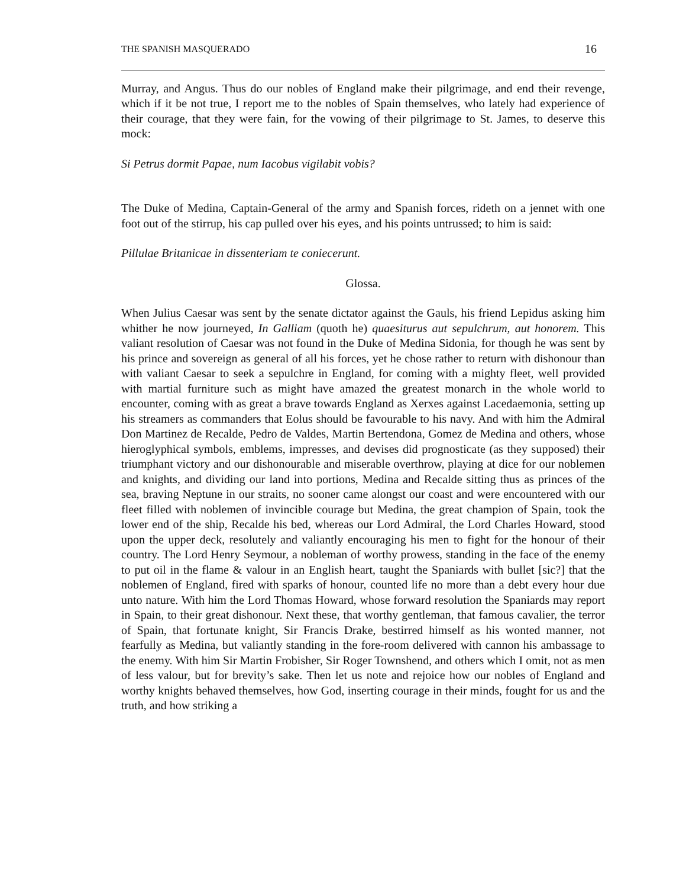THE SPANISH MASQUERADO 16
Murray, and Angus. Thus do our nobles of England make their pilgrimage, and end their revenge, which if it be not true, I report me to the nobles of Spain themselves, who lately had experience of their courage, that they were fain, for the vowing of their pilgrimage to St. James, to deserve this mock:
Si Petrus dormit Papae, num Iacobus vigilabit vobis?
The Duke of Medina, Captain-General of the army and Spanish forces, rideth on a jennet with one foot out of the stirrup, his cap pulled over his eyes, and his points untrussed; to him is said:
Pillulae Britanicae in dissenteriam te coniecerunt.
Glossa.
When Julius Caesar was sent by the senate dictator against the Gauls, his friend Lepidus asking him whither he now journeyed, In Galliam (quoth he) quaesiturus aut sepulchrum, aut honorem. This valiant resolution of Caesar was not found in the Duke of Medina Sidonia, for though he was sent by his prince and sovereign as general of all his forces, yet he chose rather to return with dishonour than with valiant Caesar to seek a sepulchre in England, for coming with a mighty fleet, well provided with martial furniture such as might have amazed the greatest monarch in the whole world to encounter, coming with as great a brave towards England as Xerxes against Lacedaemonia, setting up his streamers as commanders that Eolus should be favourable to his navy. And with him the Admiral Don Martinez de Recalde, Pedro de Valdes, Martin Bertendona, Gomez de Medina and others, whose hieroglyphical symbols, emblems, impresses, and devises did prognosticate (as they supposed) their triumphant victory and our dishonourable and miserable overthrow, playing at dice for our noblemen and knights, and dividing our land into portions, Medina and Recalde sitting thus as princes of the sea, braving Neptune in our straits, no sooner came alongst our coast and were encountered with our fleet filled with noblemen of invincible courage but Medina, the great champion of Spain, took the lower end of the ship, Recalde his bed, whereas our Lord Admiral, the Lord Charles Howard, stood upon the upper deck, resolutely and valiantly encouraging his men to fight for the honour of their country. The Lord Henry Seymour, a nobleman of worthy prowess, standing in the face of the enemy to put oil in the flame & valour in an English heart, taught the Spaniards with bullet [sic?] that the noblemen of England, fired with sparks of honour, counted life no more than a debt every hour due unto nature. With him the Lord Thomas Howard, whose forward resolution the Spaniards may report in Spain, to their great dishonour. Next these, that worthy gentleman, that famous cavalier, the terror of Spain, that fortunate knight, Sir Francis Drake, bestirred himself as his wonted manner, not fearfully as Medina, but valiantly standing in the fore-room delivered with cannon his ambassage to the enemy. With him Sir Martin Frobisher, Sir Roger Townshend, and others which I omit, not as men of less valour, but for brevity’s sake. Then let us note and rejoice how our nobles of England and worthy knights behaved themselves, how God, inserting courage in their minds, fought for us and the truth, and how striking a